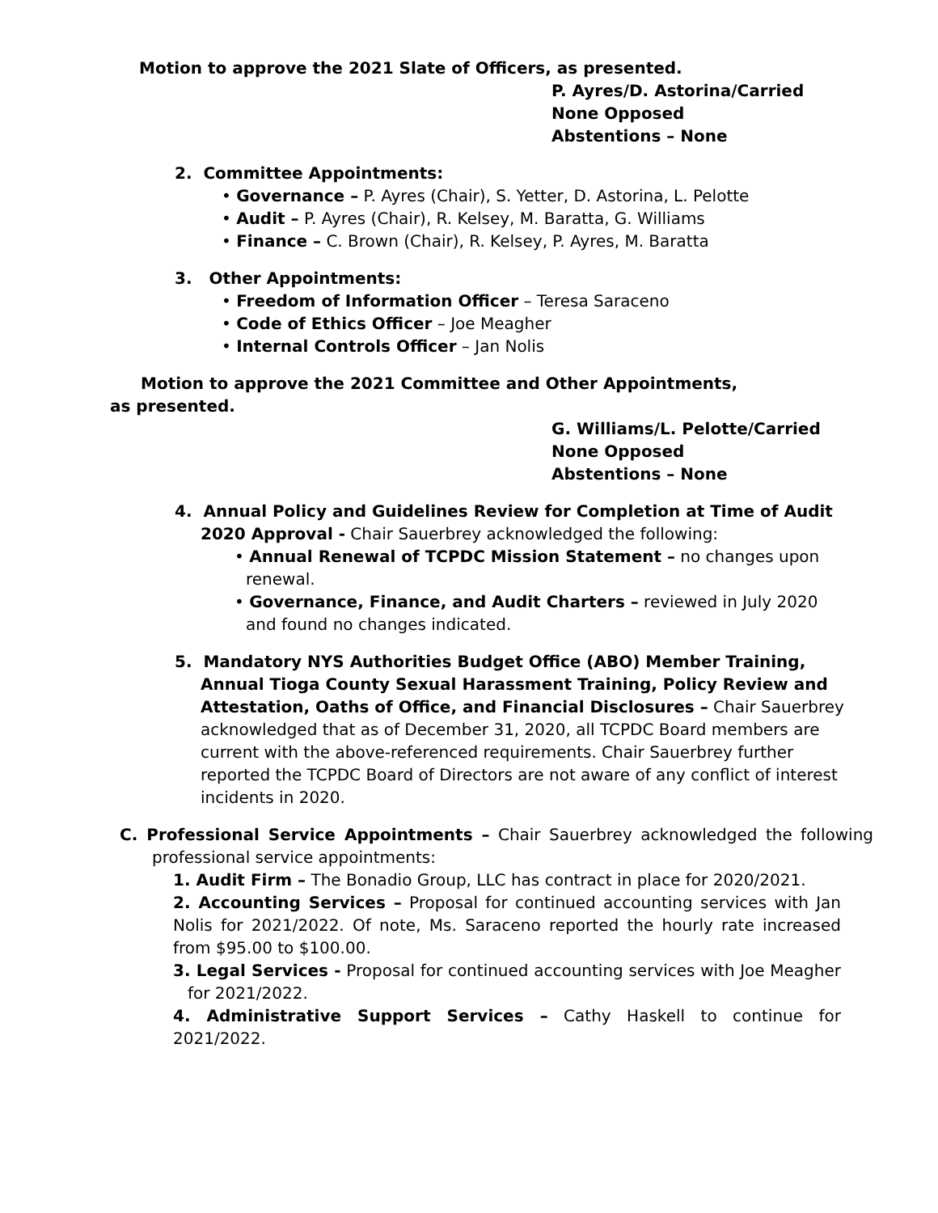Motion to approve the 2021 Slate of Officers, as presented.
P. Ayres/D. Astorina/Carried
None Opposed
Abstentions – None
2. Committee Appointments:
• Governance – P. Ayres (Chair), S. Yetter, D. Astorina, L. Pelotte
• Audit – P. Ayres (Chair), R. Kelsey, M. Baratta, G. Williams
• Finance – C. Brown (Chair), R. Kelsey, P. Ayres, M. Baratta
3. Other Appointments:
• Freedom of Information Officer – Teresa Saraceno
• Code of Ethics Officer – Joe Meagher
• Internal Controls Officer – Jan Nolis
Motion to approve the 2021 Committee and Other Appointments, as presented.
G. Williams/L. Pelotte/Carried
None Opposed
Abstentions – None
4. Annual Policy and Guidelines Review for Completion at Time of Audit 2020 Approval - Chair Sauerbrey acknowledged the following:
• Annual Renewal of TCPDC Mission Statement – no changes upon renewal.
• Governance, Finance, and Audit Charters – reviewed in July 2020 and found no changes indicated.
5. Mandatory NYS Authorities Budget Office (ABO) Member Training, Annual Tioga County Sexual Harassment Training, Policy Review and Attestation, Oaths of Office, and Financial Disclosures – Chair Sauerbrey acknowledged that as of December 31, 2020, all TCPDC Board members are current with the above-referenced requirements. Chair Sauerbrey further reported the TCPDC Board of Directors are not aware of any conflict of interest incidents in 2020.
C. Professional Service Appointments – Chair Sauerbrey acknowledged the following professional service appointments:
1. Audit Firm – The Bonadio Group, LLC has contract in place for 2020/2021.
2. Accounting Services – Proposal for continued accounting services with Jan Nolis for 2021/2022. Of note, Ms. Saraceno reported the hourly rate increased from $95.00 to $100.00.
3. Legal Services - Proposal for continued accounting services with Joe Meagher for 2021/2022.
4. Administrative Support Services – Cathy Haskell to continue for 2021/2022.